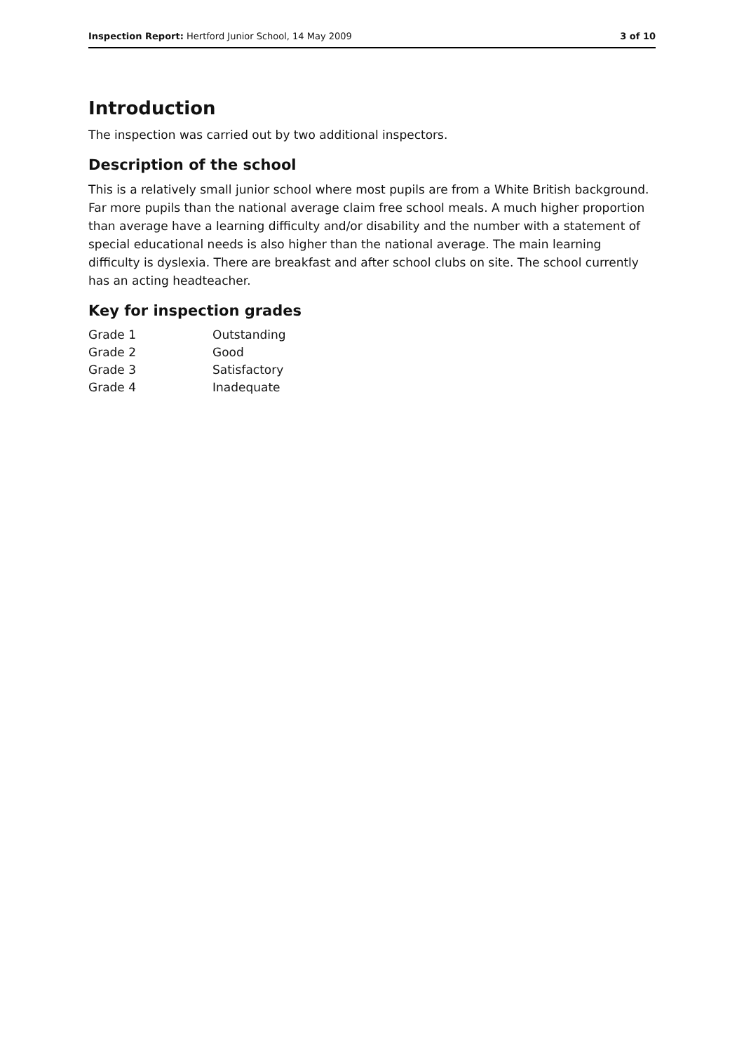Inspection Report: Hertford Junior School, 14 May 2009 3 of 10
Introduction
The inspection was carried out by two additional inspectors.
Description of the school
This is a relatively small junior school where most pupils are from a White British background. Far more pupils than the national average claim free school meals. A much higher proportion than average have a learning difficulty and/or disability and the number with a statement of special educational needs is also higher than the national average. The main learning difficulty is dyslexia. There are breakfast and after school clubs on site. The school currently has an acting headteacher.
Key for inspection grades
| Grade 1 | Outstanding |
| Grade 2 | Good |
| Grade 3 | Satisfactory |
| Grade 4 | Inadequate |